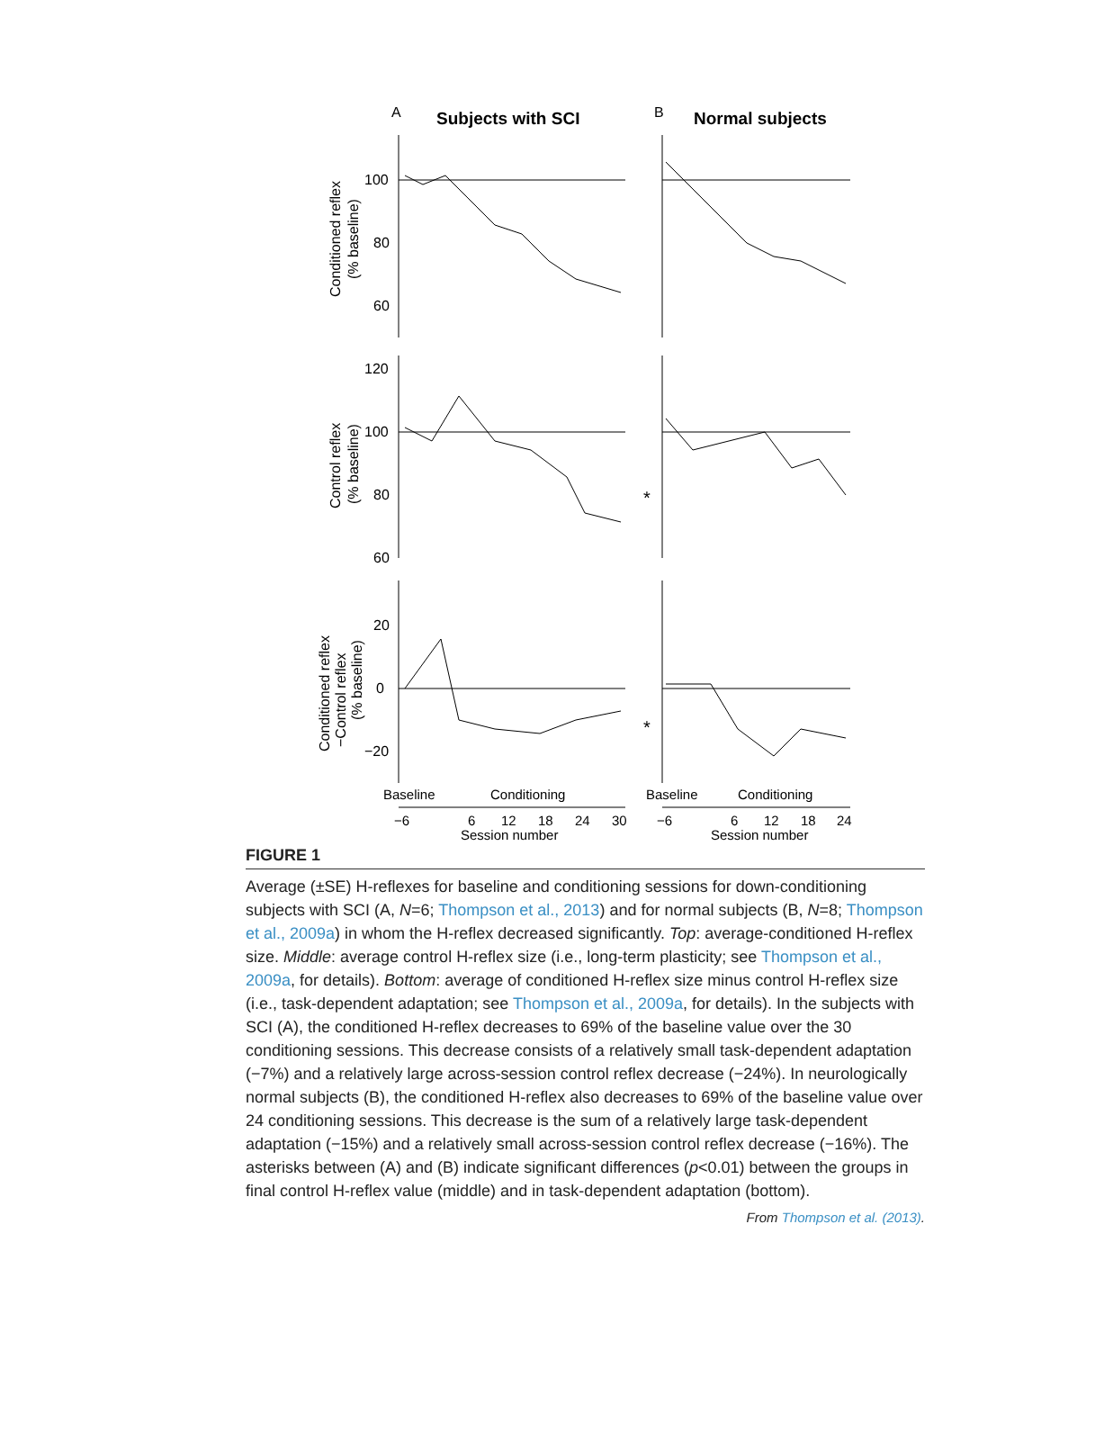A
Subjects with SCI
B
Normal subjects
100
80
60
120
100
80
60
20
0
−20
Conditioned reflex
(% baseline)
Control reflex
(% baseline)
Conditioned reflex
−Control reflex
(% baseline)
*
*
Baseline
Conditioning
Baseline
Conditioning
−6
6
12
18
24
30
−6
6
12
18
24
Session number
Session number
FIGURE 1
Average (±SE) H-reflexes for baseline and conditioning sessions for down-conditioning subjects with SCI (A, N=6; Thompson et al., 2013) and for normal subjects (B, N=8; Thompson et al., 2009a) in whom the H-reflex decreased significantly. Top: average-conditioned H-reflex size. Middle: average control H-reflex size (i.e., long-term plasticity; see Thompson et al., 2009a, for details). Bottom: average of conditioned H-reflex size minus control H-reflex size (i.e., task-dependent adaptation; see Thompson et al., 2009a, for details). In the subjects with SCI (A), the conditioned H-reflex decreases to 69% of the baseline value over the 30 conditioning sessions. This decrease consists of a relatively small task-dependent adaptation (−7%) and a relatively large across-session control reflex decrease (−24%). In neurologically normal subjects (B), the conditioned H-reflex also decreases to 69% of the baseline value over 24 conditioning sessions. This decrease is the sum of a relatively large task-dependent adaptation (−15%) and a relatively small across-session control reflex decrease (−16%). The asterisks between (A) and (B) indicate significant differences (p<0.01) between the groups in final control H-reflex value (middle) and in task-dependent adaptation (bottom).
From Thompson et al. (2013).